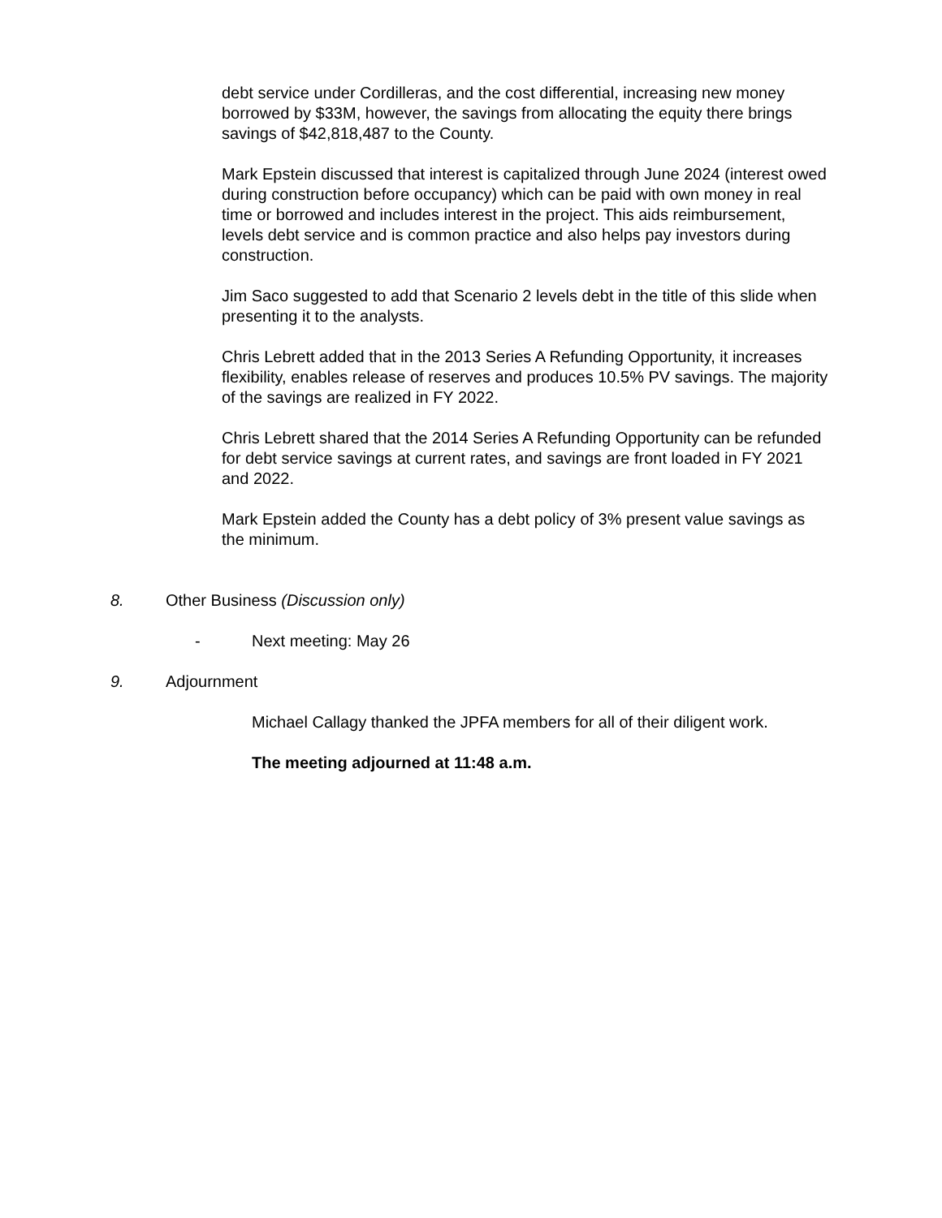debt service under Cordilleras, and the cost differential, increasing new money borrowed by $33M, however, the savings from allocating the equity there brings savings of $42,818,487 to the County.
Mark Epstein discussed that interest is capitalized through June 2024 (interest owed during construction before occupancy) which can be paid with own money in real time or borrowed and includes interest in the project. This aids reimbursement, levels debt service and is common practice and also helps pay investors during construction.
Jim Saco suggested to add that Scenario 2 levels debt in the title of this slide when presenting it to the analysts.
Chris Lebrett added that in the 2013 Series A Refunding Opportunity, it increases flexibility, enables release of reserves and produces 10.5% PV savings. The majority of the savings are realized in FY 2022.
Chris Lebrett shared that the 2014 Series A Refunding Opportunity can be refunded for debt service savings at current rates, and savings are front loaded in FY 2021 and 2022.
Mark Epstein added the County has a debt policy of 3% present value savings as the minimum.
8. Other Business (Discussion only)
- Next meeting: May 26
9. Adjournment
Michael Callagy thanked the JPFA members for all of their diligent work.
The meeting adjourned at 11:48 a.m.